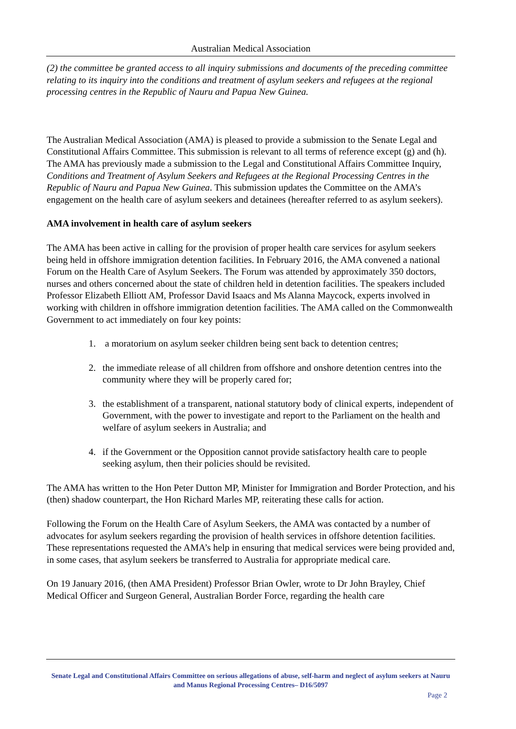Australian Medical Association
(2) the committee be granted access to all inquiry submissions and documents of the preceding committee relating to its inquiry into the conditions and treatment of asylum seekers and refugees at the regional processing centres in the Republic of Nauru and Papua New Guinea.
The Australian Medical Association (AMA) is pleased to provide a submission to the Senate Legal and Constitutional Affairs Committee. This submission is relevant to all terms of reference except (g) and (h). The AMA has previously made a submission to the Legal and Constitutional Affairs Committee Inquiry, Conditions and Treatment of Asylum Seekers and Refugees at the Regional Processing Centres in the Republic of Nauru and Papua New Guinea. This submission updates the Committee on the AMA’s engagement on the health care of asylum seekers and detainees (hereafter referred to as asylum seekers).
AMA involvement in health care of asylum seekers
The AMA has been active in calling for the provision of proper health care services for asylum seekers being held in offshore immigration detention facilities. In February 2016, the AMA convened a national Forum on the Health Care of Asylum Seekers. The Forum was attended by approximately 350 doctors, nurses and others concerned about the state of children held in detention facilities. The speakers included Professor Elizabeth Elliott AM, Professor David Isaacs and Ms Alanna Maycock, experts involved in working with children in offshore immigration detention facilities. The AMA called on the Commonwealth Government to act immediately on four key points:
1. a moratorium on asylum seeker children being sent back to detention centres;
2. the immediate release of all children from offshore and onshore detention centres into the community where they will be properly cared for;
3. the establishment of a transparent, national statutory body of clinical experts, independent of Government, with the power to investigate and report to the Parliament on the health and welfare of asylum seekers in Australia; and
4. if the Government or the Opposition cannot provide satisfactory health care to people seeking asylum, then their policies should be revisited.
The AMA has written to the Hon Peter Dutton MP, Minister for Immigration and Border Protection, and his (then) shadow counterpart, the Hon Richard Marles MP, reiterating these calls for action.
Following the Forum on the Health Care of Asylum Seekers, the AMA was contacted by a number of advocates for asylum seekers regarding the provision of health services in offshore detention facilities. These representations requested the AMA’s help in ensuring that medical services were being provided and, in some cases, that asylum seekers be transferred to Australia for appropriate medical care.
On 19 January 2016, (then AMA President) Professor Brian Owler, wrote to Dr John Brayley, Chief Medical Officer and Surgeon General, Australian Border Force, regarding the health care
Senate Legal and Constitutional Affairs Committee on serious allegations of abuse, self-harm and neglect of asylum seekers at Nauru and Manus Regional Processing Centres– D16/5097
Page 2